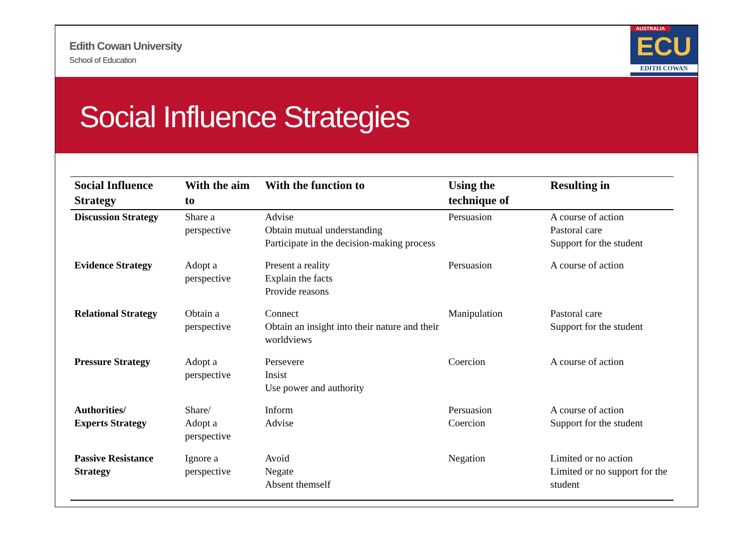Edith Cowan University
School of Education
AUSTRALIA
ECU
EDITH COWAN
Social Influence Strategies
| Social Influence Strategy | With the aim to | With the function to | Using the technique of | Resulting in |
| --- | --- | --- | --- | --- |
| Discussion Strategy | Share a perspective | Advise Obtain mutual understanding Participate in the decision-making process | Persuasion | A course of action Pastoral care Support for the student |
| Evidence Strategy | Adopt a perspective | Present a reality Explain the facts Provide reasons | Persuasion | A course of action |
| Relational Strategy | Obtain a perspective | Connect Obtain an insight into their nature and their worldviews | Manipulation | Pastoral care Support for the student |
| Pressure Strategy | Adopt a perspective | Persevere Insist Use power and authority | Coercion | A course of action |
| Authorities/ Experts Strategy | Share/ Adopt a perspective | Inform Advise | Persuasion Coercion | A course of action Support for the student |
| Passive Resistance Strategy | Ignore a perspective | Avoid Negate Absent themself | Negation | Limited or no action Limited or no support for the student |